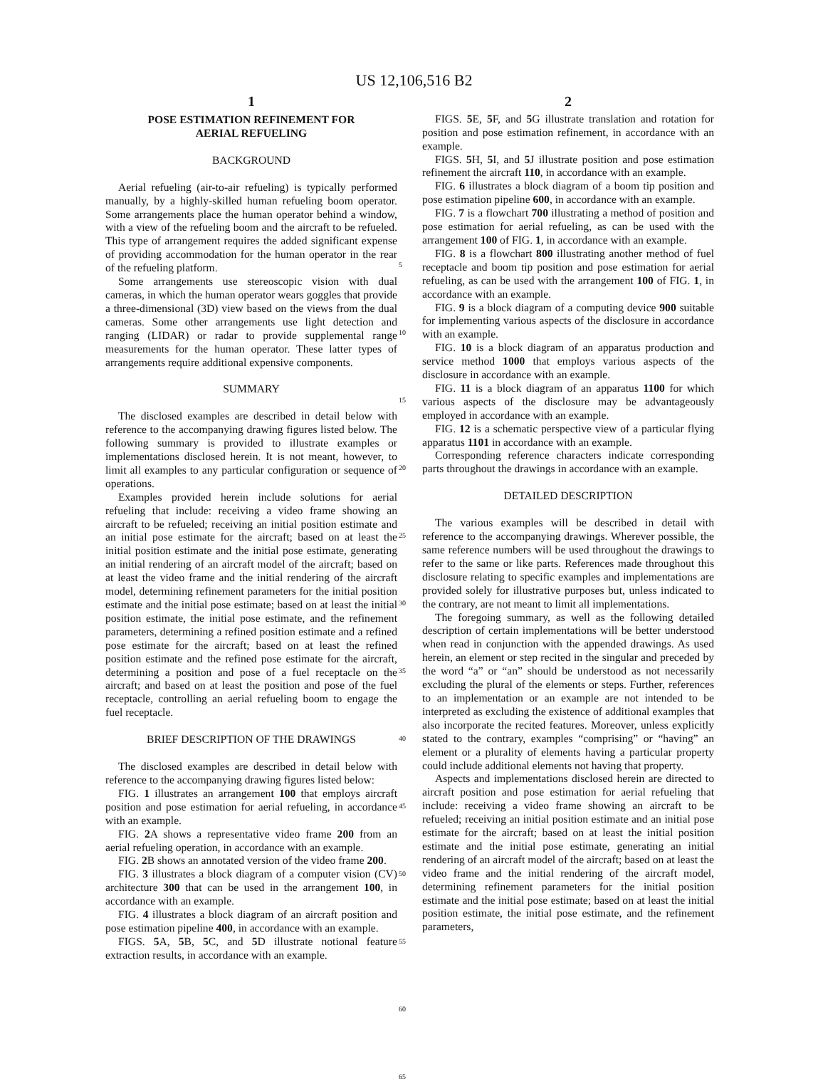US 12,106,516 B2
1
POSE ESTIMATION REFINEMENT FOR
AERIAL REFUELING
BACKGROUND
Aerial refueling (air-to-air refueling) is typically performed manually, by a highly-skilled human refueling boom operator. Some arrangements place the human operator behind a window, with a view of the refueling boom and the aircraft to be refueled. This type of arrangement requires the added significant expense of providing accommodation for the human operator in the rear of the refueling platform.
Some arrangements use stereoscopic vision with dual cameras, in which the human operator wears goggles that provide a three-dimensional (3D) view based on the views from the dual cameras. Some other arrangements use light detection and ranging (LIDAR) or radar to provide supplemental range measurements for the human operator. These latter types of arrangements require additional expensive components.
SUMMARY
The disclosed examples are described in detail below with reference to the accompanying drawing figures listed below. The following summary is provided to illustrate examples or implementations disclosed herein. It is not meant, however, to limit all examples to any particular configuration or sequence of operations.
Examples provided herein include solutions for aerial refueling that include: receiving a video frame showing an aircraft to be refueled; receiving an initial position estimate and an initial pose estimate for the aircraft; based on at least the initial position estimate and the initial pose estimate, generating an initial rendering of an aircraft model of the aircraft; based on at least the video frame and the initial rendering of the aircraft model, determining refinement parameters for the initial position estimate and the initial pose estimate; based on at least the initial position estimate, the initial pose estimate, and the refinement parameters, determining a refined position estimate and a refined pose estimate for the aircraft; based on at least the refined position estimate and the refined pose estimate for the aircraft, determining a position and pose of a fuel receptacle on the aircraft; and based on at least the position and pose of the fuel receptacle, controlling an aerial refueling boom to engage the fuel receptacle.
BRIEF DESCRIPTION OF THE DRAWINGS
The disclosed examples are described in detail below with reference to the accompanying drawing figures listed below:
FIG. 1 illustrates an arrangement 100 that employs aircraft position and pose estimation for aerial refueling, in accordance with an example.
FIG. 2 A shows a representative video frame 200 from an aerial refueling operation, in accordance with an example.
FIG. 2 B shows an annotated version of the video frame 200.
FIG. 3 illustrates a block diagram of a computer vision (CV) architecture 300 that can be used in the arrangement 100, in accordance with an example.
FIG. 4 illustrates a block diagram of an aircraft position and pose estimation pipeline 400, in accordance with an example.
FIGS. 5 A, 5 B, 5 C, and 5 D illustrate notional feature extraction results, in accordance with an example.
5
10
15
20
25
30
35
40
45
50
55
60
65
2
FIGS. 5 E, 5 F, and 5 G illustrate translation and rotation for position and pose estimation refinement, in accordance with an example.
FIGS. 5 H, 5 I, and 5 J illustrate position and pose estimation refinement the aircraft 110, in accordance with an example.
FIG. 6 illustrates a block diagram of a boom tip position and pose estimation pipeline 600, in accordance with an example.
FIG. 7 is a flowchart 700 illustrating a method of position and pose estimation for aerial refueling, as can be used with the arrangement 100 of FIG. 1, in accordance with an example.
FIG. 8 is a flowchart 800 illustrating another method of fuel receptacle and boom tip position and pose estimation for aerial refueling, as can be used with the arrangement 100 of FIG. 1, in accordance with an example.
FIG. 9 is a block diagram of a computing device 900 suitable for implementing various aspects of the disclosure in accordance with an example.
FIG. 10 is a block diagram of an apparatus production and service method 1000 that employs various aspects of the disclosure in accordance with an example.
FIG. 11 is a block diagram of an apparatus 1100 for which various aspects of the disclosure may be advantageously employed in accordance with an example.
FIG. 12 is a schematic perspective view of a particular flying apparatus 1101 in accordance with an example.
Corresponding reference characters indicate corresponding parts throughout the drawings in accordance with an example.
DETAILED DESCRIPTION
The various examples will be described in detail with reference to the accompanying drawings. Wherever possible, the same reference numbers will be used throughout the drawings to refer to the same or like parts. References made throughout this disclosure relating to specific examples and implementations are provided solely for illustrative purposes but, unless indicated to the contrary, are not meant to limit all implementations.
The foregoing summary, as well as the following detailed description of certain implementations will be better understood when read in conjunction with the appended drawings. As used herein, an element or step recited in the singular and preceded by the word “a” or “an” should be understood as not necessarily excluding the plural of the elements or steps. Further, references to an implementation or an example are not intended to be interpreted as excluding the existence of additional examples that also incorporate the recited features. Moreover, unless explicitly stated to the contrary, examples “comprising” or “having” an element or a plurality of elements having a particular property could include additional elements not having that property.
Aspects and implementations disclosed herein are directed to aircraft position and pose estimation for aerial refueling that include: receiving a video frame showing an aircraft to be refueled; receiving an initial position estimate and an initial pose estimate for the aircraft; based on at least the initial position estimate and the initial pose estimate, generating an initial rendering of an aircraft model of the aircraft; based on at least the video frame and the initial rendering of the aircraft model, determining refinement parameters for the initial position estimate and the initial pose estimate; based on at least the initial position estimate, the initial pose estimate, and the refinement parameters,